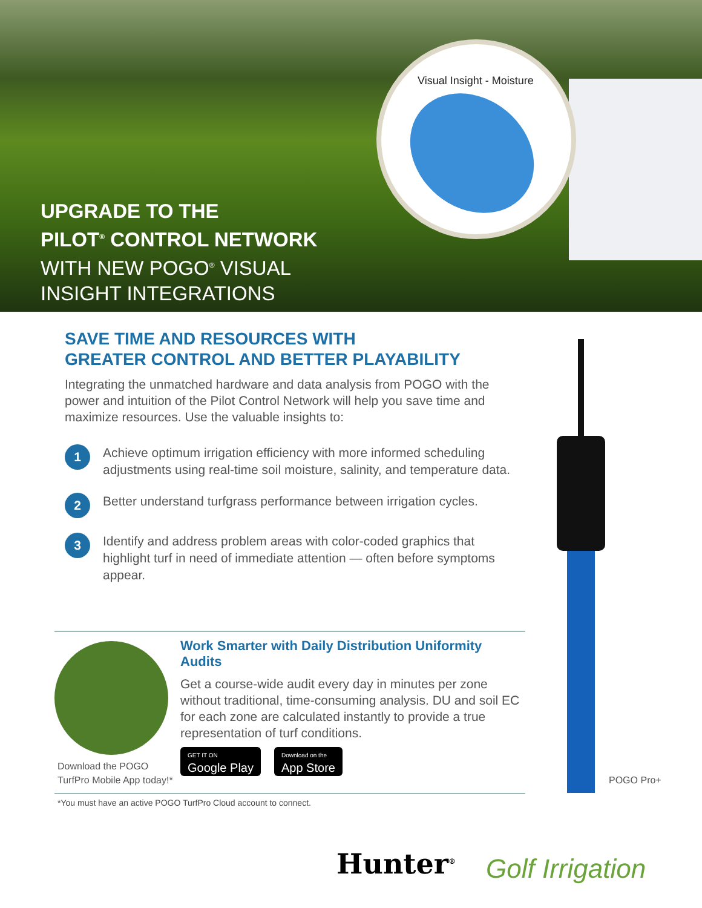Visual Insight - Moisture
UPGRADE TO THE
PILOT<sup>®</sup> CONTROL NETWORK
WITH NEW POGO<sup>®</sup> VISUAL
INSIGHT INTEGRATIONS
SAVE TIME AND RESOURCES WITH
GREATER CONTROL AND BETTER PLAYABILITY
Integrating the unmatched hardware and data analysis from POGO with the power and intuition of the Pilot Control Network will help you save time and maximize resources. Use the valuable insights to:
1
Achieve optimum irrigation efficiency with more informed scheduling adjustments using real-time soil moisture, salinity, and temperature data.
2
Better understand turfgrass performance between irrigation cycles.
3
Identify and address problem areas with color-coded graphics that highlight turf in need of immediate attention — often before symptoms appear.
POGO Pro+
Download the POGO
TurfPro Mobile App today!*
Work Smarter with Daily Distribution Uniformity Audits
Get a course-wide audit every day in minutes per zone without traditional, time-consuming analysis. DU and soil EC for each zone are calculated instantly to provide a true representation of turf conditions.
GET IT ON Google Play Download on the App Store
*You must have an active POGO TurfPro Cloud account to connect.
Hunter<sup>®</sup> Golf Irrigation